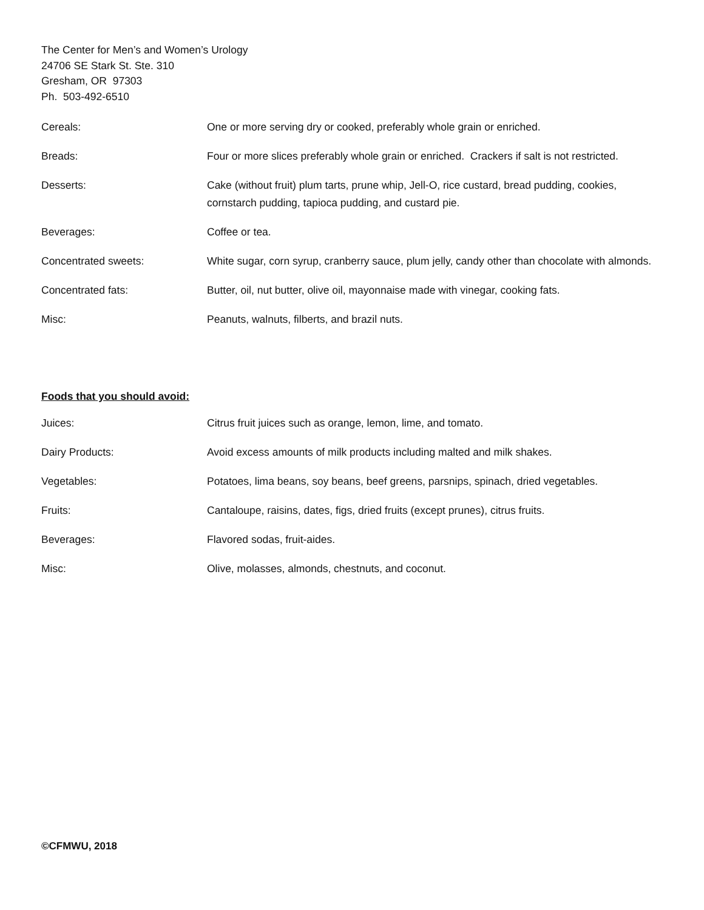The Center for Men’s and Women’s Urology
24706 SE Stark St. Ste. 310
Gresham, OR 97303
Ph. 503-492-6510
Cereals: One or more serving dry or cooked, preferably whole grain or enriched.
Breads: Four or more slices preferably whole grain or enriched. Crackers if salt is not restricted.
Desserts: Cake (without fruit) plum tarts, prune whip, Jell-O, rice custard, bread pudding, cookies, cornstarch pudding, tapioca pudding, and custard pie.
Beverages: Coffee or tea.
Concentrated sweets: White sugar, corn syrup, cranberry sauce, plum jelly, candy other than chocolate with almonds.
Concentrated fats: Butter, oil, nut butter, olive oil, mayonnaise made with vinegar, cooking fats.
Misc: Peanuts, walnuts, filberts, and brazil nuts.
Foods that you should avoid:
Juices: Citrus fruit juices such as orange, lemon, lime, and tomato.
Dairy Products: Avoid excess amounts of milk products including malted and milk shakes.
Vegetables: Potatoes, lima beans, soy beans, beef greens, parsnips, spinach, dried vegetables.
Fruits: Cantaloupe, raisins, dates, figs, dried fruits (except prunes), citrus fruits.
Beverages: Flavored sodas, fruit-aides.
Misc: Olive, molasses, almonds, chestnuts, and coconut.
©CFMWU, 2018